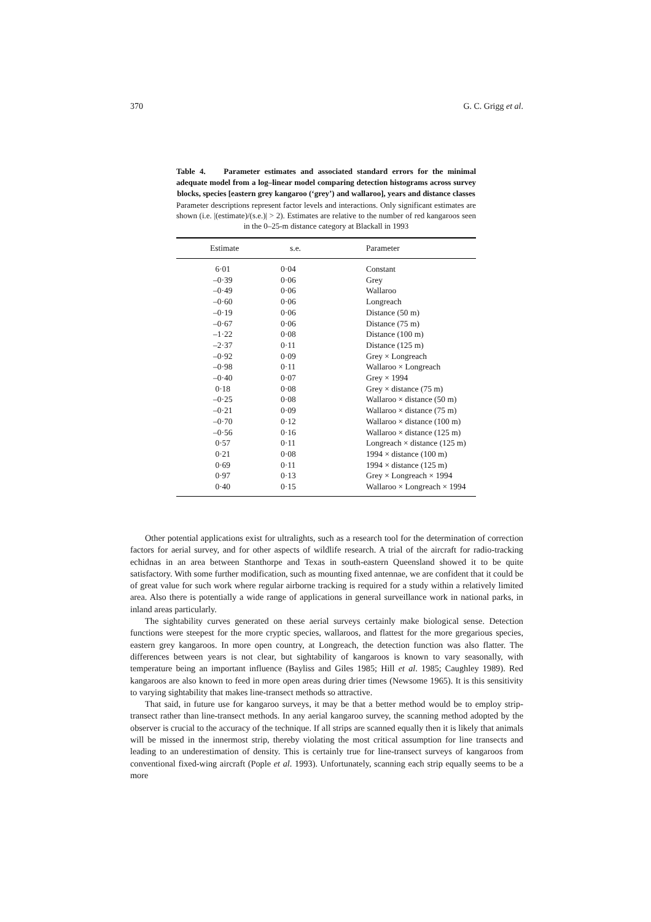370 G. C. Grigg et al.
Table 4. Parameter estimates and associated standard errors for the minimal adequate model from a log–linear model comparing detection histograms across survey blocks, species [eastern grey kangaroo (‘grey’) and wallaroo], years and distance classes
Parameter descriptions represent factor levels and interactions. Only significant estimates are shown (i.e. |(estimate)/(s.e.)| > 2). Estimates are relative to the number of red kangaroos seen in the 0–25-m distance category at Blackall in 1993
| Estimate | s.e. | Parameter |
| --- | --- | --- |
| 6·01 | 0·04 | Constant |
| –0·39 | 0·06 | Grey |
| –0·49 | 0·06 | Wallaroo |
| –0·60 | 0·06 | Longreach |
| –0·19 | 0·06 | Distance (50 m) |
| –0·67 | 0·06 | Distance (75 m) |
| –1·22 | 0·08 | Distance (100 m) |
| –2·37 | 0·11 | Distance (125 m) |
| –0·92 | 0·09 | Grey × Longreach |
| –0·98 | 0·11 | Wallaroo × Longreach |
| –0·40 | 0·07 | Grey × 1994 |
| 0·18 | 0·08 | Grey × distance (75 m) |
| –0·25 | 0·08 | Wallaroo × distance (50 m) |
| –0·21 | 0·09 | Wallaroo × distance (75 m) |
| –0·70 | 0·12 | Wallaroo × distance (100 m) |
| –0·56 | 0·16 | Wallaroo × distance (125 m) |
| 0·57 | 0·11 | Longreach × distance (125 m) |
| 0·21 | 0·08 | 1994 × distance (100 m) |
| 0·69 | 0·11 | 1994 × distance (125 m) |
| 0·97 | 0·13 | Grey × Longreach × 1994 |
| 0·40 | 0·15 | Wallaroo × Longreach × 1994 |
Other potential applications exist for ultralights, such as a research tool for the determination of correction factors for aerial survey, and for other aspects of wildlife research. A trial of the aircraft for radio-tracking echidnas in an area between Stanthorpe and Texas in south-eastern Queensland showed it to be quite satisfactory. With some further modification, such as mounting fixed antennae, we are confident that it could be of great value for such work where regular airborne tracking is required for a study within a relatively limited area. Also there is potentially a wide range of applications in general surveillance work in national parks, in inland areas particularly.
The sightability curves generated on these aerial surveys certainly make biological sense. Detection functions were steepest for the more cryptic species, wallaroos, and flattest for the more gregarious species, eastern grey kangaroos. In more open country, at Longreach, the detection function was also flatter. The differences between years is not clear, but sightability of kangaroos is known to vary seasonally, with temperature being an important influence (Bayliss and Giles 1985; Hill et al. 1985; Caughley 1989). Red kangaroos are also known to feed in more open areas during drier times (Newsome 1965). It is this sensitivity to varying sightability that makes line-transect methods so attractive.
That said, in future use for kangaroo surveys, it may be that a better method would be to employ strip-transect rather than line-transect methods. In any aerial kangaroo survey, the scanning method adopted by the observer is crucial to the accuracy of the technique. If all strips are scanned equally then it is likely that animals will be missed in the innermost strip, thereby violating the most critical assumption for line transects and leading to an underestimation of density. This is certainly true for line-transect surveys of kangaroos from conventional fixed-wing aircraft (Pople et al. 1993). Unfortunately, scanning each strip equally seems to be a more